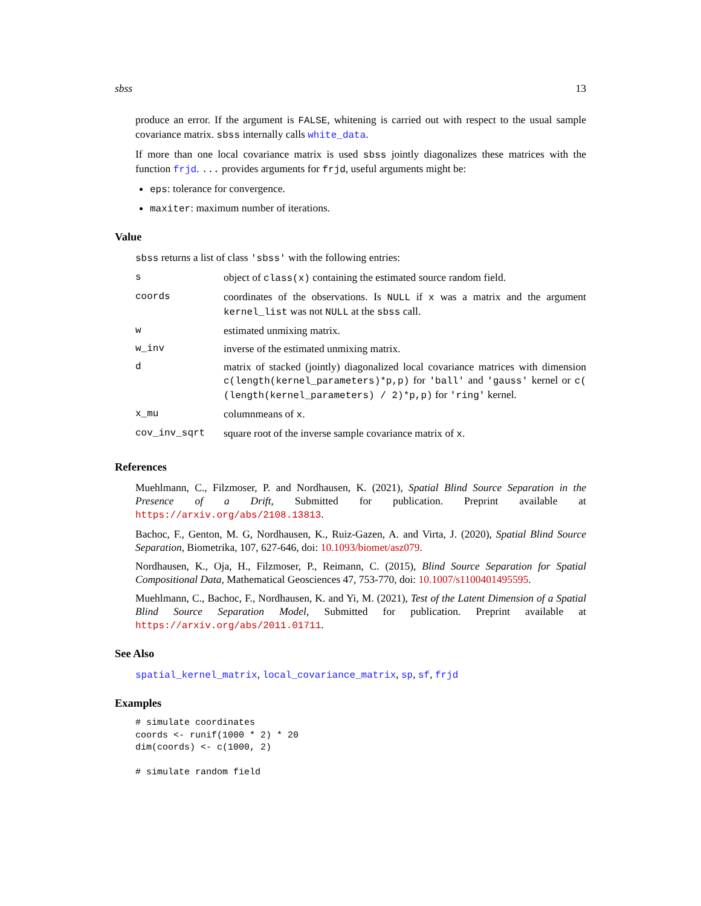sbss 13
produce an error. If the argument is FALSE, whitening is carried out with respect to the usual sample covariance matrix. sbss internally calls white_data.
If more than one local covariance matrix is used sbss jointly diagonalizes these matrices with the function frjd. ... provides arguments for frjd, useful arguments might be:
eps: tolerance for convergence.
maxiter: maximum number of iterations.
Value
sbss returns a list of class 'sbss' with the following entries:
| s | object of class(x) containing the estimated source random field. |
| coords | coordinates of the observations. Is NULL if x was a matrix and the argument kernel_list was not NULL at the sbss call. |
| w | estimated unmixing matrix. |
| w_inv | inverse of the estimated unmixing matrix. |
| d | matrix of stacked (jointly) diagonalized local covariance matrices with dimension c(length(kernel_parameters)*p,p) for 'ball' and 'gauss' kernel or c( (length(kernel_parameters) / 2)*p,p) for 'ring' kernel. |
| x_mu | columnmeans of x . |
| cov_inv_sqrt | square root of the inverse sample covariance matrix of x . |
References
Muehlmann, C., Filzmoser, P. and Nordhausen, K. (2021), Spatial Blind Source Separation in the Presence of a Drift, Submitted for publication. Preprint available at https://arxiv.org/abs/2108.13813.
Bachoc, F., Genton, M. G, Nordhausen, K., Ruiz-Gazen, A. and Virta, J. (2020), Spatial Blind Source Separation, Biometrika, 107, 627-646, doi: 10.1093/biomet/asz079.
Nordhausen, K., Oja, H., Filzmoser, P., Reimann, C. (2015), Blind Source Separation for Spatial Compositional Data, Mathematical Geosciences 47, 753-770, doi: 10.1007/s1100401495595.
Muehlmann, C., Bachoc, F., Nordhausen, K. and Yi, M. (2021), Test of the Latent Dimension of a Spatial Blind Source Separation Model, Submitted for publication. Preprint available at https://arxiv.org/abs/2011.01711.
See Also
spatial_kernel_matrix, local_covariance_matrix, sp, sf, frjd
Examples
# simulate coordinates
coords <- runif(1000 * 2) * 20
dim(coords) <- c(1000, 2)

# simulate random field